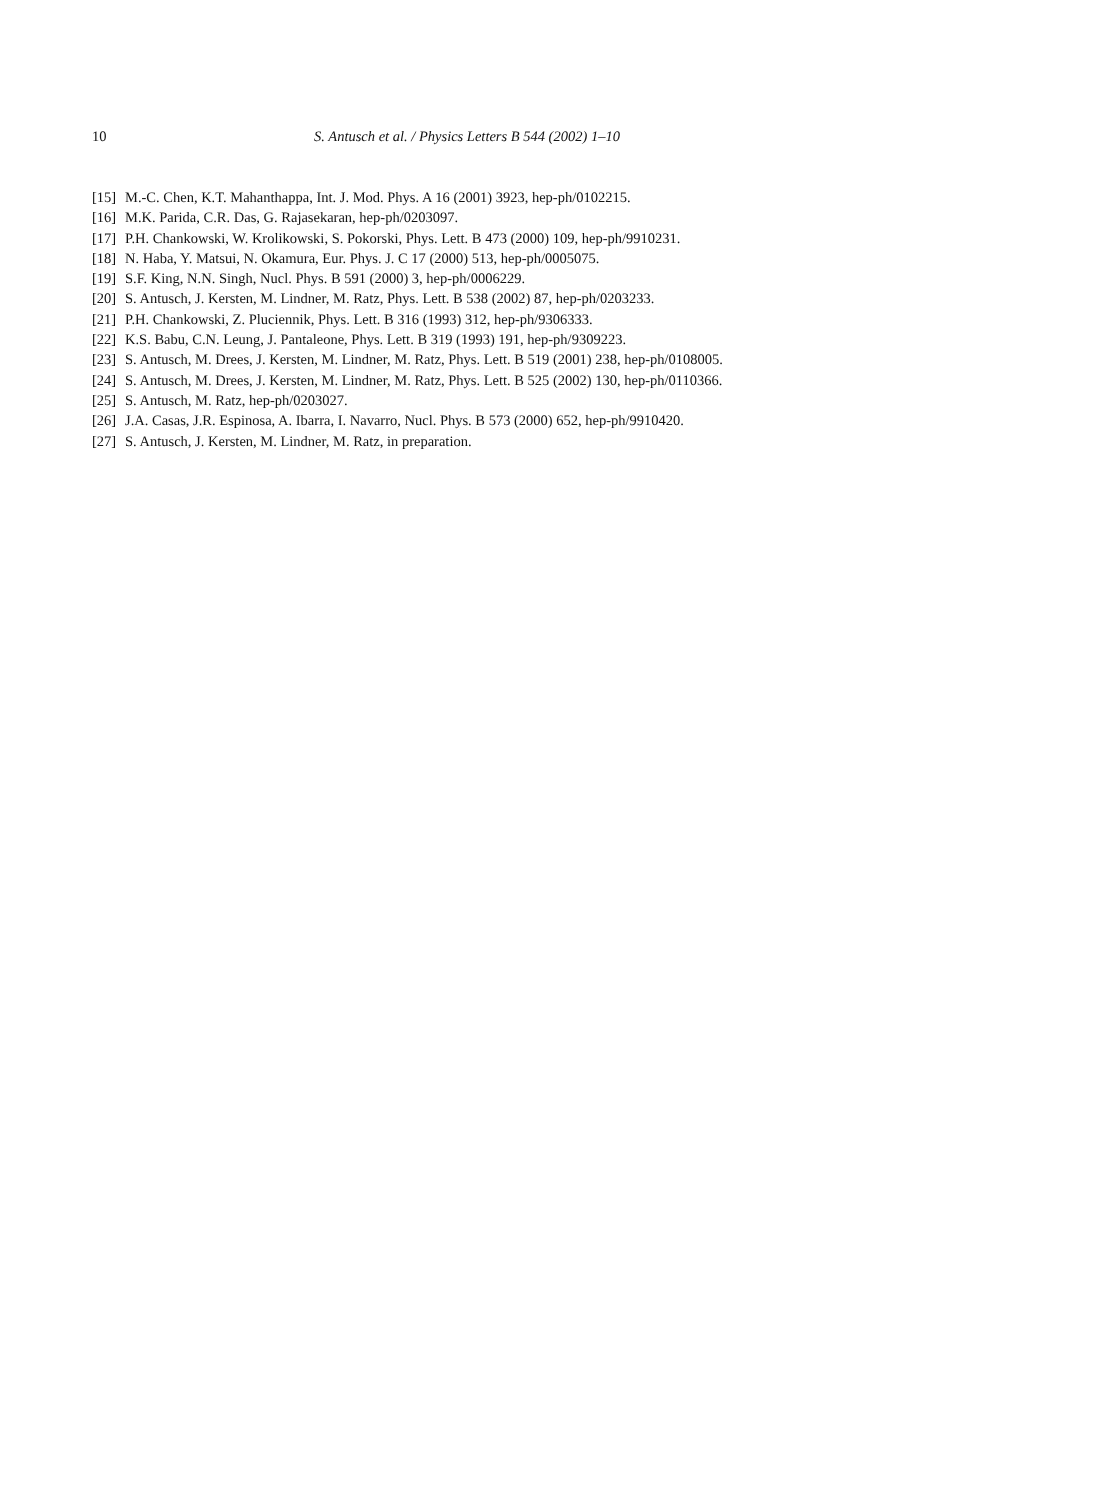10 S. Antusch et al. / Physics Letters B 544 (2002) 1–10
[15] M.-C. Chen, K.T. Mahanthappa, Int. J. Mod. Phys. A 16 (2001) 3923, hep-ph/0102215.
[16] M.K. Parida, C.R. Das, G. Rajasekaran, hep-ph/0203097.
[17] P.H. Chankowski, W. Krolikowski, S. Pokorski, Phys. Lett. B 473 (2000) 109, hep-ph/9910231.
[18] N. Haba, Y. Matsui, N. Okamura, Eur. Phys. J. C 17 (2000) 513, hep-ph/0005075.
[19] S.F. King, N.N. Singh, Nucl. Phys. B 591 (2000) 3, hep-ph/0006229.
[20] S. Antusch, J. Kersten, M. Lindner, M. Ratz, Phys. Lett. B 538 (2002) 87, hep-ph/0203233.
[21] P.H. Chankowski, Z. Pluciennik, Phys. Lett. B 316 (1993) 312, hep-ph/9306333.
[22] K.S. Babu, C.N. Leung, J. Pantaleone, Phys. Lett. B 319 (1993) 191, hep-ph/9309223.
[23] S. Antusch, M. Drees, J. Kersten, M. Lindner, M. Ratz, Phys. Lett. B 519 (2001) 238, hep-ph/0108005.
[24] S. Antusch, M. Drees, J. Kersten, M. Lindner, M. Ratz, Phys. Lett. B 525 (2002) 130, hep-ph/0110366.
[25] S. Antusch, M. Ratz, hep-ph/0203027.
[26] J.A. Casas, J.R. Espinosa, A. Ibarra, I. Navarro, Nucl. Phys. B 573 (2000) 652, hep-ph/9910420.
[27] S. Antusch, J. Kersten, M. Lindner, M. Ratz, in preparation.